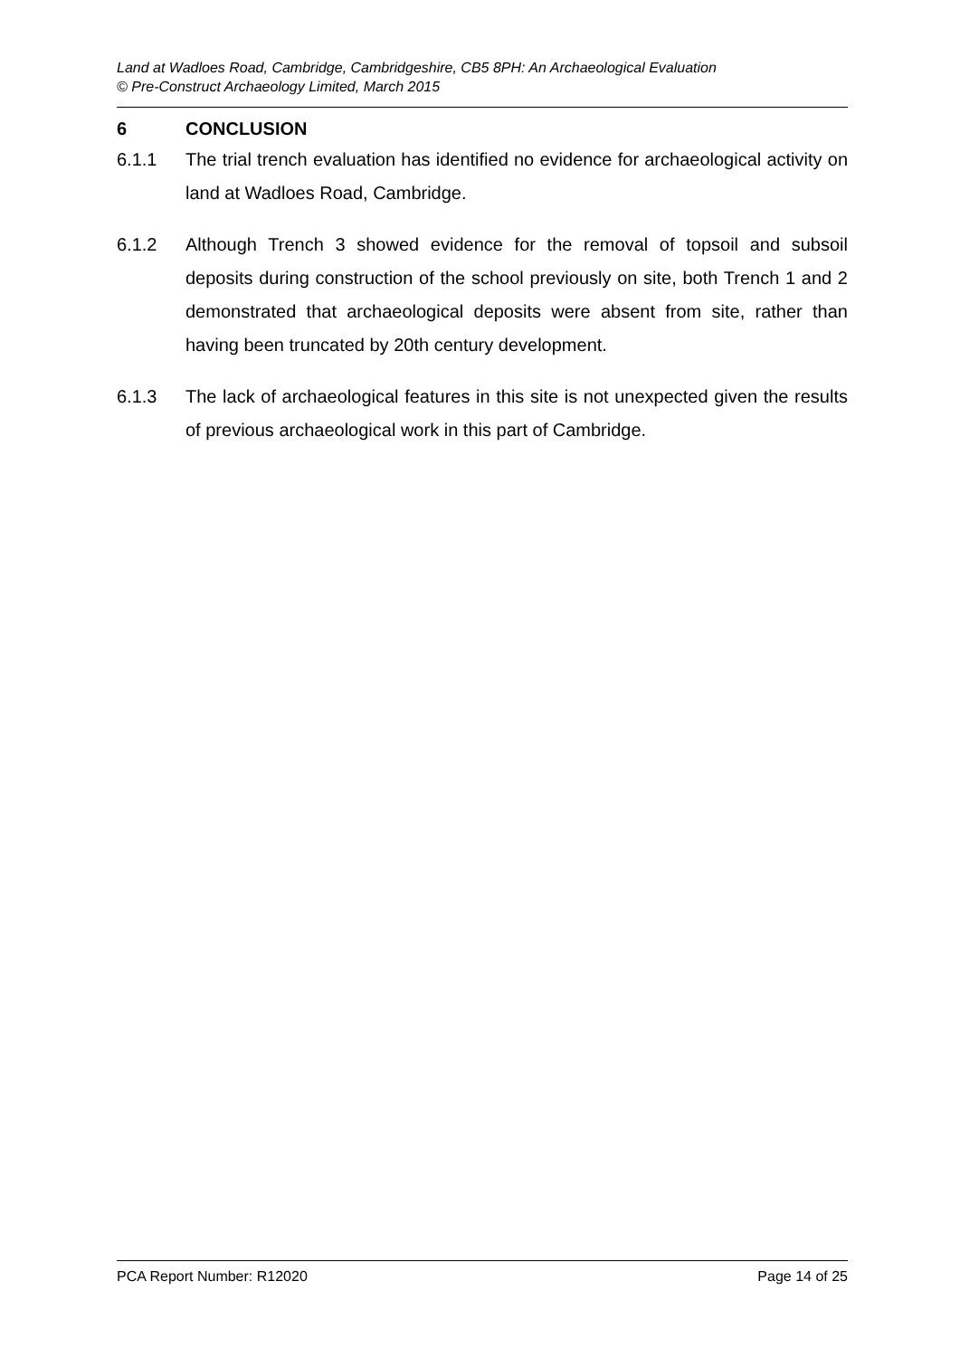Land at Wadloes Road, Cambridge, Cambridgeshire, CB5 8PH: An Archaeological Evaluation
© Pre-Construct Archaeology Limited, March 2015
6 CONCLUSION
6.1.1 The trial trench evaluation has identified no evidence for archaeological activity on land at Wadloes Road, Cambridge.
6.1.2 Although Trench 3 showed evidence for the removal of topsoil and subsoil deposits during construction of the school previously on site, both Trench 1 and 2 demonstrated that archaeological deposits were absent from site, rather than having been truncated by 20th century development.
6.1.3 The lack of archaeological features in this site is not unexpected given the results of previous archaeological work in this part of Cambridge.
PCA Report Number: R12020 Page 14 of 25